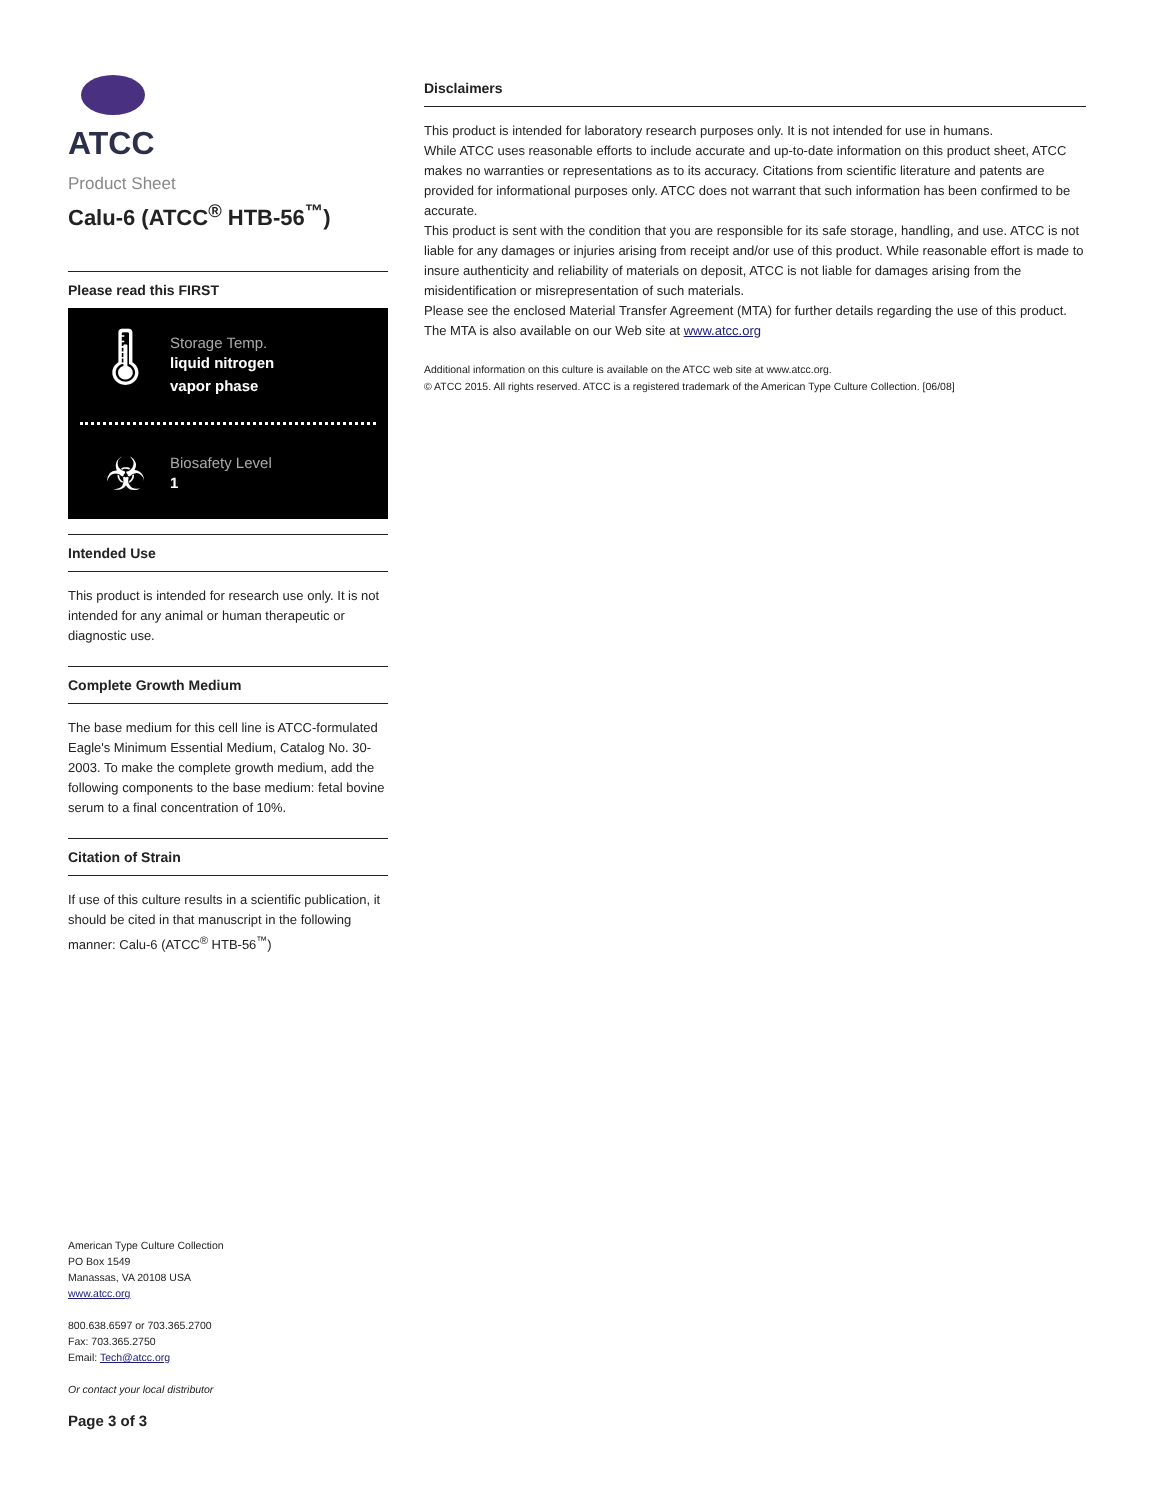ATCC
Product Sheet
Calu-6 (ATCC<sup>®</sup> HTB-56<sup>™</sup>)
Please read this FIRST
🌡
Storage Temp.
liquid nitrogen
vapor phase
☣
Biosafety Level
1
Intended Use
This product is intended for research use only. It is not intended for any animal or human therapeutic or diagnostic use.
Complete Growth Medium
The base medium for this cell line is ATCC-formulated Eagle's Minimum Essential Medium, Catalog No. 30-2003. To make the complete growth medium, add the following components to the base medium: fetal bovine serum to a final concentration of 10%.
Citation of Strain
If use of this culture results in a scientific publication, it should be cited in that manuscript in the following manner: Calu-6 (ATCC<sup>®</sup> HTB-56<sup>™</sup>)
American Type Culture Collection
PO Box 1549
Manassas, VA 20108 USA
www.atcc.org
800.638.6597 or 703.365.2700
Fax: 703.365.2750
Email: Tech@atcc.org
Or contact your local distributor
Page 3 of 3
Disclaimers
This product is intended for laboratory research purposes only. It is not intended for use in humans.
While ATCC uses reasonable efforts to include accurate and up-to-date information on this product sheet, ATCC makes no warranties or representations as to its accuracy. Citations from scientific literature and patents are provided for informational purposes only. ATCC does not warrant that such information has been confirmed to be accurate.
This product is sent with the condition that you are responsible for its safe storage, handling, and use. ATCC is not liable for any damages or injuries arising from receipt and/or use of this product. While reasonable effort is made to insure authenticity and reliability of materials on deposit, ATCC is not liable for damages arising from the misidentification or misrepresentation of such materials.
Please see the enclosed Material Transfer Agreement (MTA) for further details regarding the use of this product. The MTA is also available on our Web site at www.atcc.org
Additional information on this culture is available on the ATCC web site at www.atcc.org.
© ATCC 2015. All rights reserved. ATCC is a registered trademark of the American Type Culture Collection. [06/08]